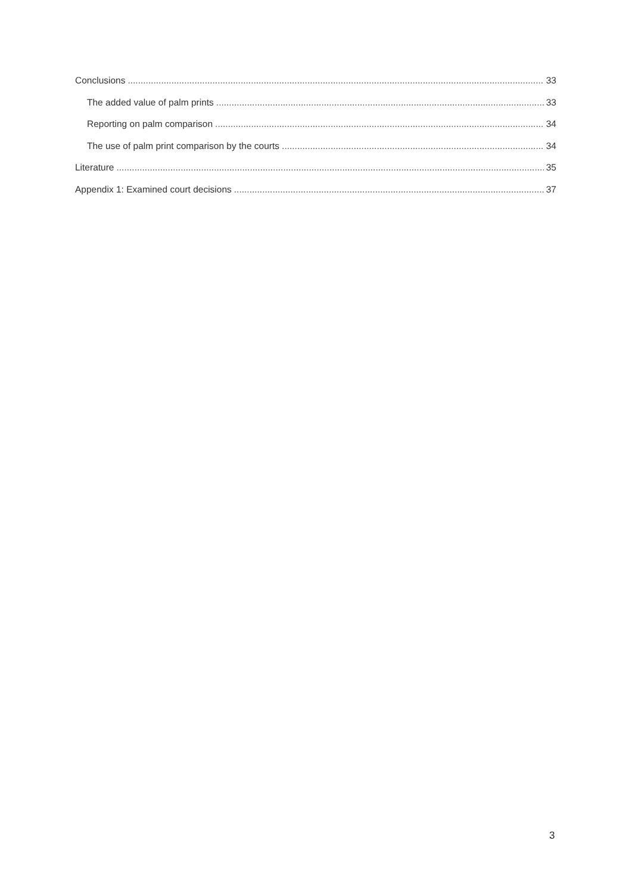Conclusions 33
The added value of palm prints 33
Reporting on palm comparison 34
The use of palm print comparison by the courts 34
Literature 35
Appendix 1: Examined court decisions 37
3